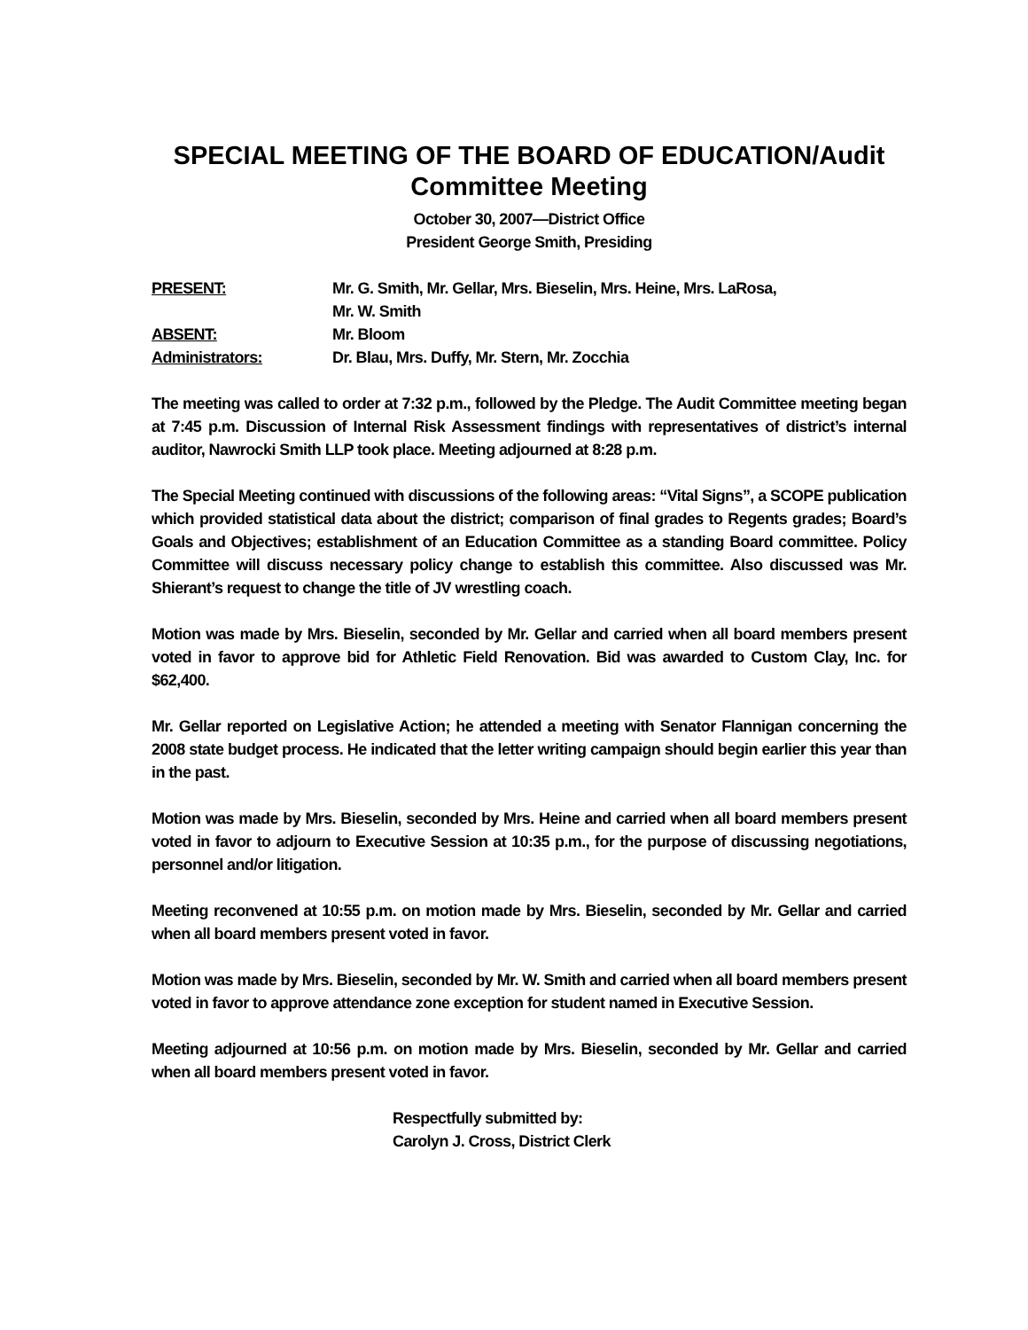SPECIAL MEETING OF THE BOARD OF EDUCATION/Audit Committee Meeting
October 30, 2007—District Office
President George Smith, Presiding
PRESENT: Mr. G. Smith, Mr. Gellar, Mrs. Bieselin, Mrs. Heine, Mrs. LaRosa,
Mr. W. Smith
ABSENT: Mr. Bloom
Administrators: Dr. Blau, Mrs. Duffy, Mr. Stern, Mr. Zocchia
The meeting was called to order at 7:32 p.m., followed by the Pledge. The Audit Committee meeting began at 7:45 p.m. Discussion of Internal Risk Assessment findings with representatives of district’s internal auditor, Nawrocki Smith LLP took place. Meeting adjourned at 8:28 p.m.
The Special Meeting continued with discussions of the following areas: “Vital Signs”, a SCOPE publication which provided statistical data about the district; comparison of final grades to Regents grades; Board’s Goals and Objectives; establishment of an Education Committee as a standing Board committee. Policy Committee will discuss necessary policy change to establish this committee. Also discussed was Mr. Shierant’s request to change the title of JV wrestling coach.
Motion was made by Mrs. Bieselin, seconded by Mr. Gellar and carried when all board members present voted in favor to approve bid for Athletic Field Renovation. Bid was awarded to Custom Clay, Inc. for $62,400.
Mr. Gellar reported on Legislative Action; he attended a meeting with Senator Flannigan concerning the 2008 state budget process. He indicated that the letter writing campaign should begin earlier this year than in the past.
Motion was made by Mrs. Bieselin, seconded by Mrs. Heine and carried when all board members present voted in favor to adjourn to Executive Session at 10:35 p.m., for the purpose of discussing negotiations, personnel and/or litigation.
Meeting reconvened at 10:55 p.m. on motion made by Mrs. Bieselin, seconded by Mr. Gellar and carried when all board members present voted in favor.
Motion was made by Mrs. Bieselin, seconded by Mr. W. Smith and carried when all board members present voted in favor to approve attendance zone exception for student named in Executive Session.
Meeting adjourned at 10:56 p.m. on motion made by Mrs. Bieselin, seconded by Mr. Gellar and carried when all board members present voted in favor.
Respectfully submitted by:
Carolyn J. Cross, District Clerk